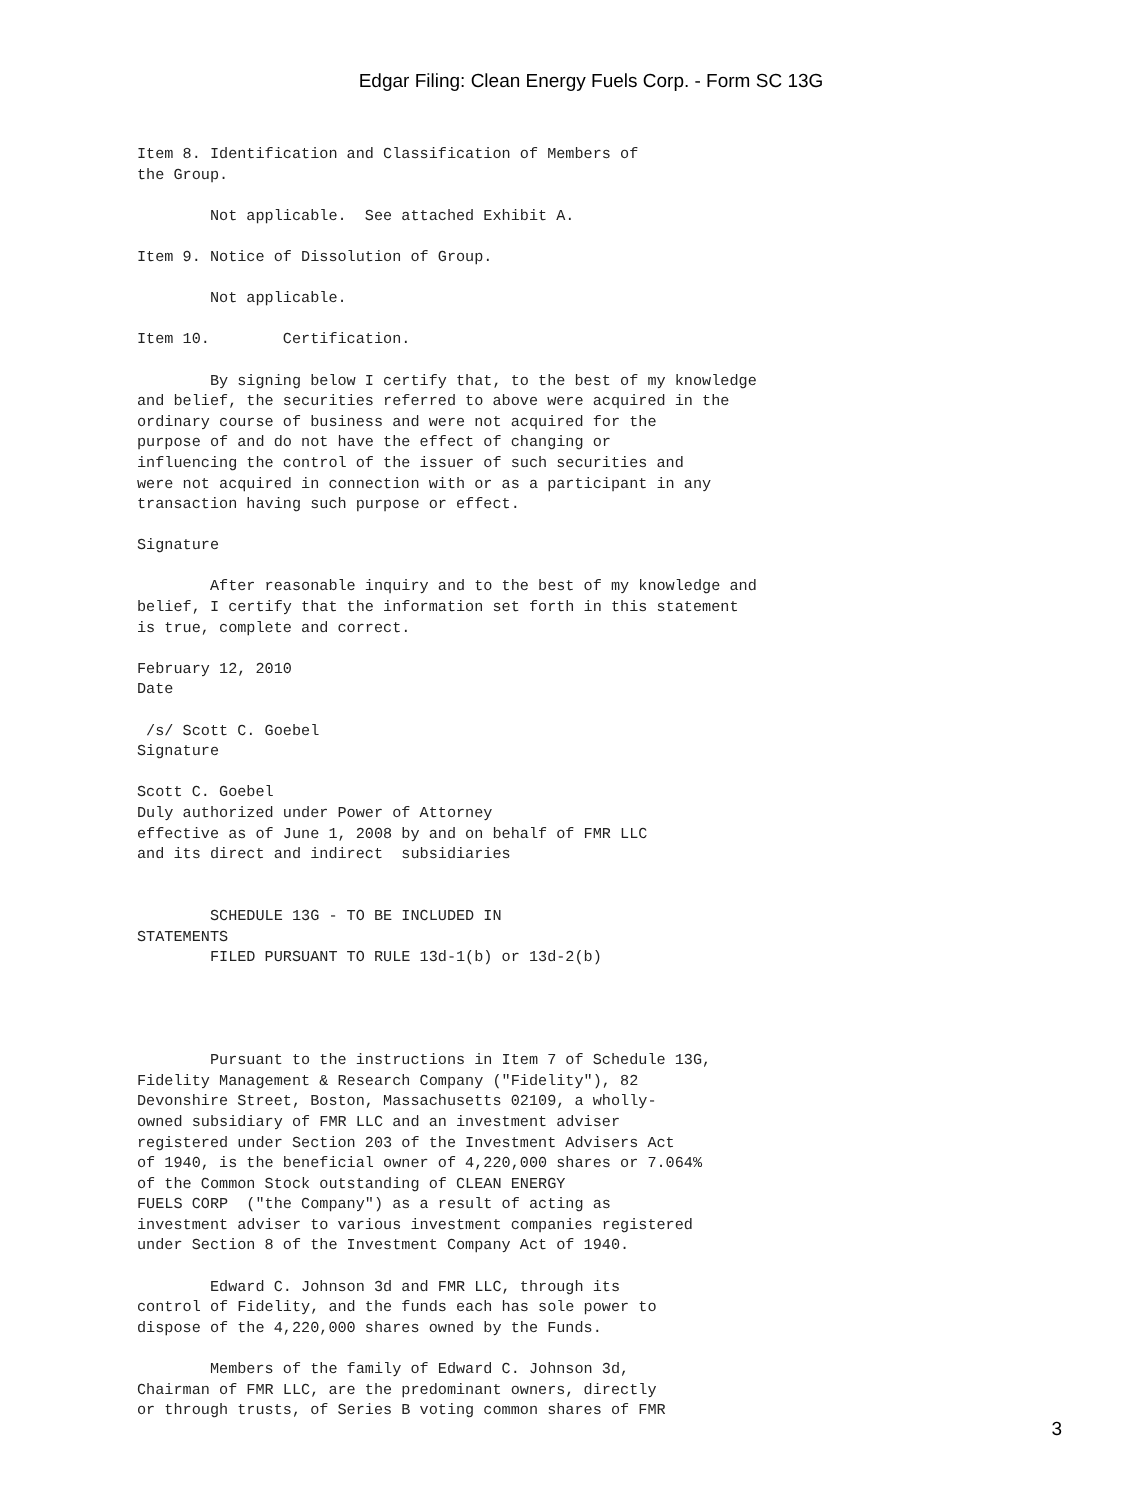Edgar Filing: Clean Energy Fuels Corp. - Form SC 13G
Item 8. Identification and Classification of Members of
the Group.

        Not applicable.  See attached Exhibit A.

Item 9. Notice of Dissolution of Group.

        Not applicable.

Item 10.        Certification.

        By signing below I certify that, to the best of my knowledge
and belief, the securities referred to above were acquired in the
ordinary course of business and were not acquired for the
purpose of and do not have the effect of changing or
influencing the control of the issuer of such securities and
were not acquired in connection with or as a participant in any
transaction having such purpose or effect.

Signature

        After reasonable inquiry and to the best of my knowledge and
belief, I certify that the information set forth in this statement
is true, complete and correct.

February 12, 2010
Date

 /s/ Scott C. Goebel
Signature

Scott C. Goebel
Duly authorized under Power of Attorney
effective as of June 1, 2008 by and on behalf of FMR LLC
and its direct and indirect  subsidiaries


        SCHEDULE 13G - TO BE INCLUDED IN
STATEMENTS
        FILED PURSUANT TO RULE 13d-1(b) or 13d-2(b)




        Pursuant to the instructions in Item 7 of Schedule 13G,
Fidelity Management & Research Company ("Fidelity"), 82
Devonshire Street, Boston, Massachusetts 02109, a wholly-
owned subsidiary of FMR LLC and an investment adviser
registered under Section 203 of the Investment Advisers Act
of 1940, is the beneficial owner of 4,220,000 shares or 7.064%
of the Common Stock outstanding of CLEAN ENERGY
FUELS CORP  ("the Company") as a result of acting as
investment adviser to various investment companies registered
under Section 8 of the Investment Company Act of 1940.

        Edward C. Johnson 3d and FMR LLC, through its
control of Fidelity, and the funds each has sole power to
dispose of the 4,220,000 shares owned by the Funds.

        Members of the family of Edward C. Johnson 3d,
Chairman of FMR LLC, are the predominant owners, directly
or through trusts, of Series B voting common shares of FMR
3